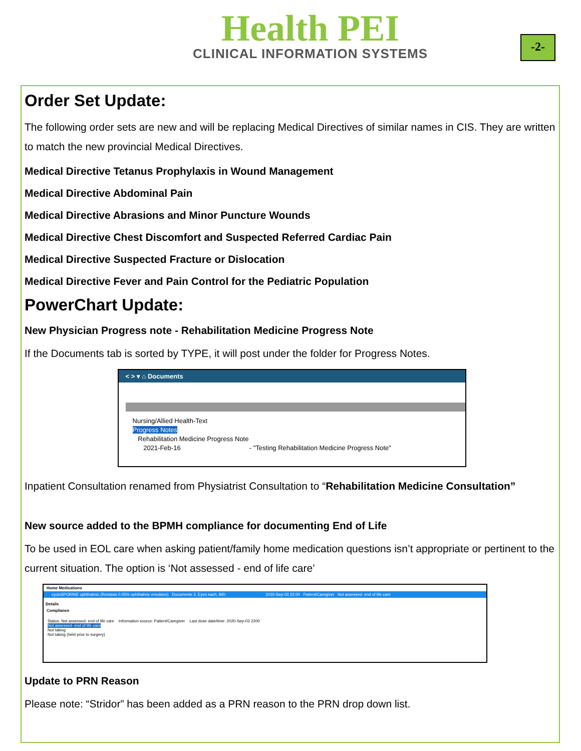Health PEI
CLINICAL INFORMATION SYSTEMS
-2-
Order Set Update:
The following order sets are new and will be replacing Medical Directives of similar names in CIS. They are written to match the new provincial Medical Directives.
Medical Directive Tetanus Prophylaxis in Wound Management
Medical Directive Abdominal Pain
Medical Directive Abrasions and Minor Puncture Wounds
Medical Directive Chest Discomfort and Suspected Referred Cardiac Pain
Medical Directive Suspected Fracture or Dislocation
Medical Directive Fever and Pain Control for the Pediatric Population
PowerChart Update:
New Physician Progress note - Rehabilitation Medicine Progress Note
If the Documents tab is sorted by TYPE, it will post under the folder for Progress Notes.
< > ▾ ⌂ Documents
Nursing/Allied Health-Text
Progress Notes
Rehabilitation Medicine Progress Note
2021-Feb-16 - "Testing Rehabilitation Medicine Progress Note"
Inpatient Consultation renamed from Physiatrist Consultation to “Rehabilitation Medicine Consultation”
New source added to the BPMH compliance for documenting End of Life
To be used in EOL care when asking patient/family home medication questions isn’t appropriate or pertinent to the current situation. The option is ‘Not assessed - end of life care’
Home Medications
cycloSPORINE ophthalmic (Restasis 0.05% ophthalmic emulsion) Documente 2, Eyes each, BID 2020-Sep-03 22:00 Patient/Caregiver Not assessed- end of life care
Details
Compliance
Status: Not assessed- end of life care Information source: Patient/Caregiver Last dose date/time: 2020-Sep-03 2200
Not assessed- end of life care
Not taking
Not taking (held prior to surgery)
Update to PRN Reason
Please note: “Stridor” has been added as a PRN reason to the PRN drop down list.